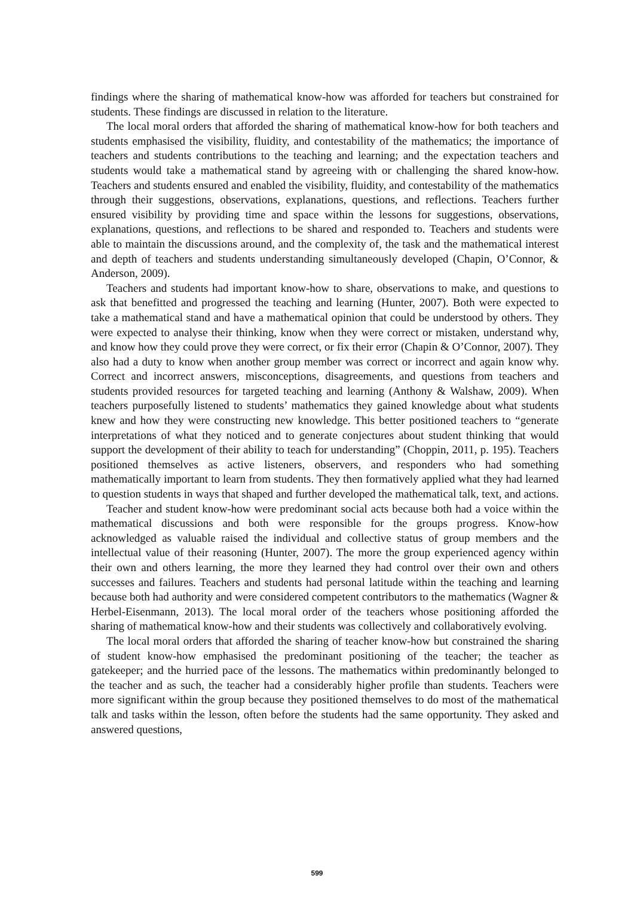findings where the sharing of mathematical know-how was afforded for teachers but constrained for students. These findings are discussed in relation to the literature.
The local moral orders that afforded the sharing of mathematical know-how for both teachers and students emphasised the visibility, fluidity, and contestability of the mathematics; the importance of teachers and students contributions to the teaching and learning; and the expectation teachers and students would take a mathematical stand by agreeing with or challenging the shared know-how. Teachers and students ensured and enabled the visibility, fluidity, and contestability of the mathematics through their suggestions, observations, explanations, questions, and reflections. Teachers further ensured visibility by providing time and space within the lessons for suggestions, observations, explanations, questions, and reflections to be shared and responded to. Teachers and students were able to maintain the discussions around, and the complexity of, the task and the mathematical interest and depth of teachers and students understanding simultaneously developed (Chapin, O’Connor, & Anderson, 2009).
Teachers and students had important know-how to share, observations to make, and questions to ask that benefitted and progressed the teaching and learning (Hunter, 2007). Both were expected to take a mathematical stand and have a mathematical opinion that could be understood by others. They were expected to analyse their thinking, know when they were correct or mistaken, understand why, and know how they could prove they were correct, or fix their error (Chapin & O’Connor, 2007). They also had a duty to know when another group member was correct or incorrect and again know why. Correct and incorrect answers, misconceptions, disagreements, and questions from teachers and students provided resources for targeted teaching and learning (Anthony & Walshaw, 2009). When teachers purposefully listened to students’ mathematics they gained knowledge about what students knew and how they were constructing new knowledge. This better positioned teachers to “generate interpretations of what they noticed and to generate conjectures about student thinking that would support the development of their ability to teach for understanding” (Choppin, 2011, p. 195). Teachers positioned themselves as active listeners, observers, and responders who had something mathematically important to learn from students. They then formatively applied what they had learned to question students in ways that shaped and further developed the mathematical talk, text, and actions.
Teacher and student know-how were predominant social acts because both had a voice within the mathematical discussions and both were responsible for the groups progress. Know-how acknowledged as valuable raised the individual and collective status of group members and the intellectual value of their reasoning (Hunter, 2007). The more the group experienced agency within their own and others learning, the more they learned they had control over their own and others successes and failures. Teachers and students had personal latitude within the teaching and learning because both had authority and were considered competent contributors to the mathematics (Wagner & Herbel-Eisenmann, 2013). The local moral order of the teachers whose positioning afforded the sharing of mathematical know-how and their students was collectively and collaboratively evolving.
The local moral orders that afforded the sharing of teacher know-how but constrained the sharing of student know-how emphasised the predominant positioning of the teacher; the teacher as gatekeeper; and the hurried pace of the lessons. The mathematics within predominantly belonged to the teacher and as such, the teacher had a considerably higher profile than students. Teachers were more significant within the group because they positioned themselves to do most of the mathematical talk and tasks within the lesson, often before the students had the same opportunity. They asked and answered questions,
599